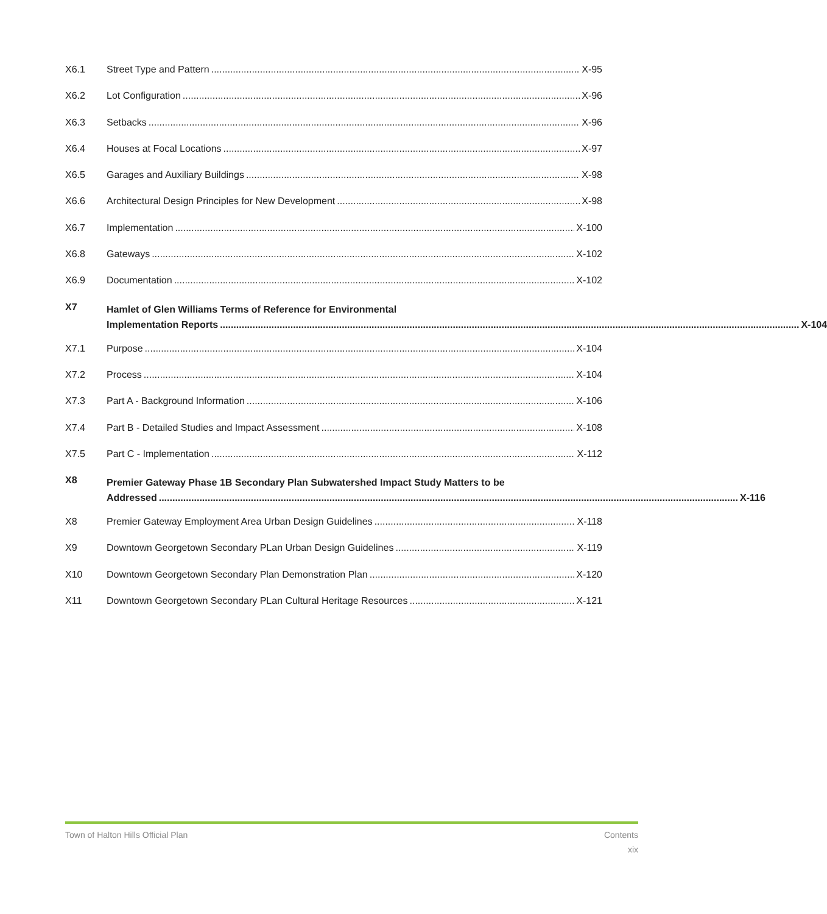X6.1 Street Type and Pattern X-95
X6.2 Lot Configuration X-96
X6.3 Setbacks X-96
X6.4 Houses at Focal Locations X-97
X6.5 Garages and Auxiliary Buildings X-98
X6.6 Architectural Design Principles for New Development X-98
X6.7 Implementation X-100
X6.8 Gateways X-102
X6.9 Documentation X-102
X7 Hamlet of Glen Williams Terms of Reference for Environmental
Implementation Reports X-104
X7.1 Purpose X-104
X7.2 Process X-104
X7.3 Part A - Background Information X-106
X7.4 Part B - Detailed Studies and Impact Assessment X-108
X7.5 Part C - Implementation X-112
X8 Premier Gateway Phase 1B Secondary Plan Subwatershed Impact Study Matters to be
Addressed X-116
X8 Premier Gateway Employment Area Urban Design Guidelines X-118
X9 Downtown Georgetown Secondary PLan Urban Design Guidelines X-119
X10 Downtown Georgetown Secondary Plan Demonstration Plan X-120
X11 Downtown Georgetown Secondary PLan Cultural Heritage Resources X-121
Town of Halton Hills Official Plan Contents
xix